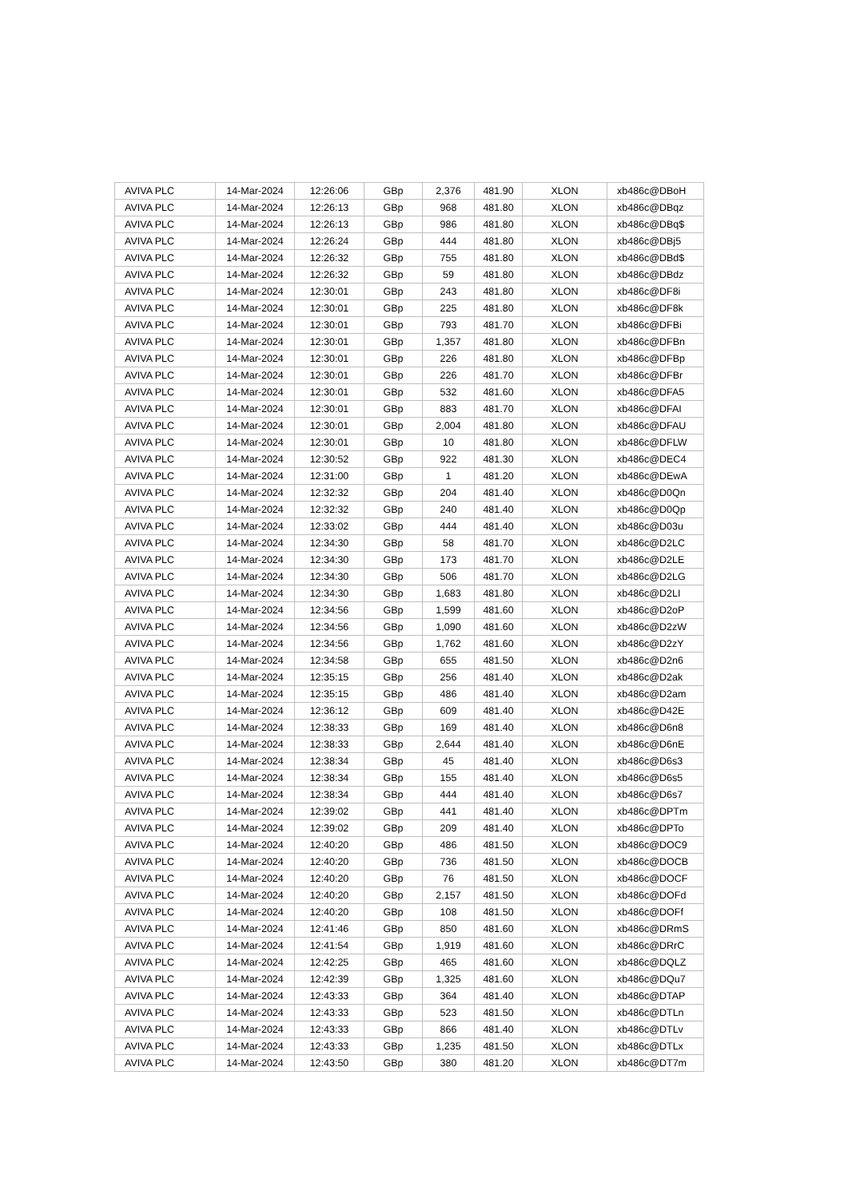| AVIVA PLC | 14-Mar-2024 | 12:26:06 | GBp | 2,376 | 481.90 | XLON | xb486c@DBoH |
| AVIVA PLC | 14-Mar-2024 | 12:26:13 | GBp | 968 | 481.80 | XLON | xb486c@DBqz |
| AVIVA PLC | 14-Mar-2024 | 12:26:13 | GBp | 986 | 481.80 | XLON | xb486c@DBq$ |
| AVIVA PLC | 14-Mar-2024 | 12:26:24 | GBp | 444 | 481.80 | XLON | xb486c@DBj5 |
| AVIVA PLC | 14-Mar-2024 | 12:26:32 | GBp | 755 | 481.80 | XLON | xb486c@DBd$ |
| AVIVA PLC | 14-Mar-2024 | 12:26:32 | GBp | 59 | 481.80 | XLON | xb486c@DBdz |
| AVIVA PLC | 14-Mar-2024 | 12:30:01 | GBp | 243 | 481.80 | XLON | xb486c@DF8i |
| AVIVA PLC | 14-Mar-2024 | 12:30:01 | GBp | 225 | 481.80 | XLON | xb486c@DF8k |
| AVIVA PLC | 14-Mar-2024 | 12:30:01 | GBp | 793 | 481.70 | XLON | xb486c@DFBi |
| AVIVA PLC | 14-Mar-2024 | 12:30:01 | GBp | 1,357 | 481.80 | XLON | xb486c@DFBn |
| AVIVA PLC | 14-Mar-2024 | 12:30:01 | GBp | 226 | 481.80 | XLON | xb486c@DFBp |
| AVIVA PLC | 14-Mar-2024 | 12:30:01 | GBp | 226 | 481.70 | XLON | xb486c@DFBr |
| AVIVA PLC | 14-Mar-2024 | 12:30:01 | GBp | 532 | 481.60 | XLON | xb486c@DFA5 |
| AVIVA PLC | 14-Mar-2024 | 12:30:01 | GBp | 883 | 481.70 | XLON | xb486c@DFAI |
| AVIVA PLC | 14-Mar-2024 | 12:30:01 | GBp | 2,004 | 481.80 | XLON | xb486c@DFAU |
| AVIVA PLC | 14-Mar-2024 | 12:30:01 | GBp | 10 | 481.80 | XLON | xb486c@DFLW |
| AVIVA PLC | 14-Mar-2024 | 12:30:52 | GBp | 922 | 481.30 | XLON | xb486c@DEC4 |
| AVIVA PLC | 14-Mar-2024 | 12:31:00 | GBp | 1 | 481.20 | XLON | xb486c@DEwA |
| AVIVA PLC | 14-Mar-2024 | 12:32:32 | GBp | 204 | 481.40 | XLON | xb486c@D0Qn |
| AVIVA PLC | 14-Mar-2024 | 12:32:32 | GBp | 240 | 481.40 | XLON | xb486c@D0Qp |
| AVIVA PLC | 14-Mar-2024 | 12:33:02 | GBp | 444 | 481.40 | XLON | xb486c@D03u |
| AVIVA PLC | 14-Mar-2024 | 12:34:30 | GBp | 58 | 481.70 | XLON | xb486c@D2LC |
| AVIVA PLC | 14-Mar-2024 | 12:34:30 | GBp | 173 | 481.70 | XLON | xb486c@D2LE |
| AVIVA PLC | 14-Mar-2024 | 12:34:30 | GBp | 506 | 481.70 | XLON | xb486c@D2LG |
| AVIVA PLC | 14-Mar-2024 | 12:34:30 | GBp | 1,683 | 481.80 | XLON | xb486c@D2LI |
| AVIVA PLC | 14-Mar-2024 | 12:34:56 | GBp | 1,599 | 481.60 | XLON | xb486c@D2oP |
| AVIVA PLC | 14-Mar-2024 | 12:34:56 | GBp | 1,090 | 481.60 | XLON | xb486c@D2zW |
| AVIVA PLC | 14-Mar-2024 | 12:34:56 | GBp | 1,762 | 481.60 | XLON | xb486c@D2zY |
| AVIVA PLC | 14-Mar-2024 | 12:34:58 | GBp | 655 | 481.50 | XLON | xb486c@D2n6 |
| AVIVA PLC | 14-Mar-2024 | 12:35:15 | GBp | 256 | 481.40 | XLON | xb486c@D2ak |
| AVIVA PLC | 14-Mar-2024 | 12:35:15 | GBp | 486 | 481.40 | XLON | xb486c@D2am |
| AVIVA PLC | 14-Mar-2024 | 12:36:12 | GBp | 609 | 481.40 | XLON | xb486c@D42E |
| AVIVA PLC | 14-Mar-2024 | 12:38:33 | GBp | 169 | 481.40 | XLON | xb486c@D6n8 |
| AVIVA PLC | 14-Mar-2024 | 12:38:33 | GBp | 2,644 | 481.40 | XLON | xb486c@D6nE |
| AVIVA PLC | 14-Mar-2024 | 12:38:34 | GBp | 45 | 481.40 | XLON | xb486c@D6s3 |
| AVIVA PLC | 14-Mar-2024 | 12:38:34 | GBp | 155 | 481.40 | XLON | xb486c@D6s5 |
| AVIVA PLC | 14-Mar-2024 | 12:38:34 | GBp | 444 | 481.40 | XLON | xb486c@D6s7 |
| AVIVA PLC | 14-Mar-2024 | 12:39:02 | GBp | 441 | 481.40 | XLON | xb486c@DPTm |
| AVIVA PLC | 14-Mar-2024 | 12:39:02 | GBp | 209 | 481.40 | XLON | xb486c@DPTo |
| AVIVA PLC | 14-Mar-2024 | 12:40:20 | GBp | 486 | 481.50 | XLON | xb486c@DOC9 |
| AVIVA PLC | 14-Mar-2024 | 12:40:20 | GBp | 736 | 481.50 | XLON | xb486c@DOCB |
| AVIVA PLC | 14-Mar-2024 | 12:40:20 | GBp | 76 | 481.50 | XLON | xb486c@DOCF |
| AVIVA PLC | 14-Mar-2024 | 12:40:20 | GBp | 2,157 | 481.50 | XLON | xb486c@DOFd |
| AVIVA PLC | 14-Mar-2024 | 12:40:20 | GBp | 108 | 481.50 | XLON | xb486c@DOFf |
| AVIVA PLC | 14-Mar-2024 | 12:41:46 | GBp | 850 | 481.60 | XLON | xb486c@DRmS |
| AVIVA PLC | 14-Mar-2024 | 12:41:54 | GBp | 1,919 | 481.60 | XLON | xb486c@DRrC |
| AVIVA PLC | 14-Mar-2024 | 12:42:25 | GBp | 465 | 481.60 | XLON | xb486c@DQLZ |
| AVIVA PLC | 14-Mar-2024 | 12:42:39 | GBp | 1,325 | 481.60 | XLON | xb486c@DQu7 |
| AVIVA PLC | 14-Mar-2024 | 12:43:33 | GBp | 364 | 481.40 | XLON | xb486c@DTAP |
| AVIVA PLC | 14-Mar-2024 | 12:43:33 | GBp | 523 | 481.50 | XLON | xb486c@DTLn |
| AVIVA PLC | 14-Mar-2024 | 12:43:33 | GBp | 866 | 481.40 | XLON | xb486c@DTLv |
| AVIVA PLC | 14-Mar-2024 | 12:43:33 | GBp | 1,235 | 481.50 | XLON | xb486c@DTLx |
| AVIVA PLC | 14-Mar-2024 | 12:43:50 | GBp | 380 | 481.20 | XLON | xb486c@DT7m |